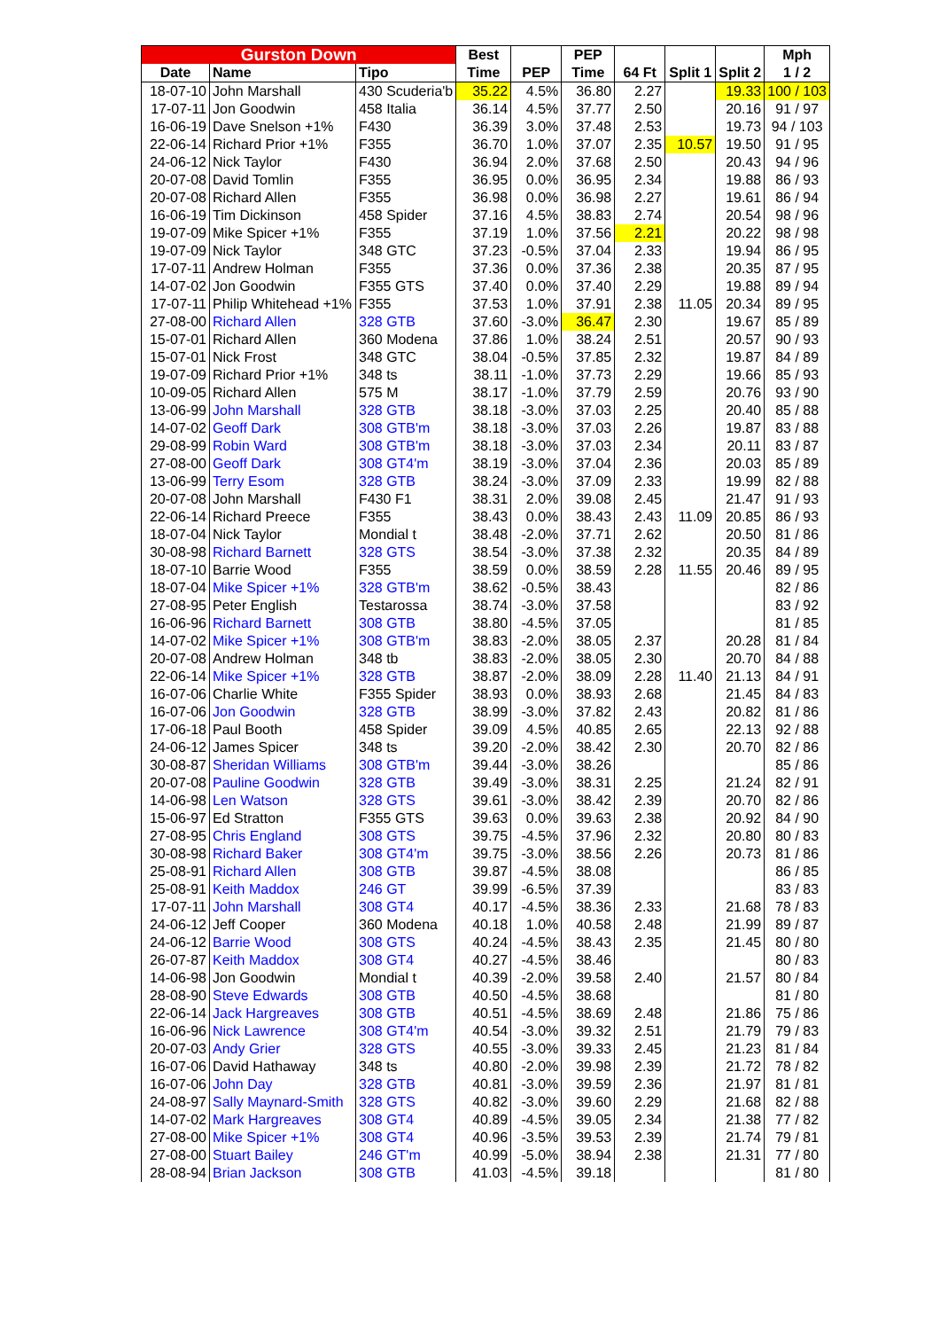| Gurston Down | | | Best | | PEP | | | | Mph |
| --- | --- | --- | --- | --- | --- | --- | --- | --- | --- |
| Date | Name | Tipo | Time | PEP | Time | 64 Ft | Split 1 | Split 2 | 1 / 2 |
| 18-07-10 | John Marshall | 430 Scuderia'b | 35.22 | 4.5% | 36.80 | 2.27 | | 19.33 | 100 / 103 |
| 17-07-11 | Jon Goodwin | 458 Italia | 36.14 | 4.5% | 37.77 | 2.50 | | 20.16 | 91 / 97 |
| 16-06-19 | Dave Snelson +1% | F430 | 36.39 | 3.0% | 37.48 | 2.53 | | 19.73 | 94 / 103 |
| 22-06-14 | Richard Prior +1% | F355 | 36.70 | 1.0% | 37.07 | 2.35 | 10.57 | 19.50 | 91 / 95 |
| 24-06-12 | Nick Taylor | F430 | 36.94 | 2.0% | 37.68 | 2.50 | | 20.43 | 94 / 96 |
| 20-07-08 | David Tomlin | F355 | 36.95 | 0.0% | 36.95 | 2.34 | | 19.88 | 86 / 93 |
| 20-07-08 | Richard Allen | F355 | 36.98 | 0.0% | 36.98 | 2.27 | | 19.61 | 86 / 94 |
| 16-06-19 | Tim Dickinson | 458 Spider | 37.16 | 4.5% | 38.83 | 2.74 | | 20.54 | 98 / 96 |
| 19-07-09 | Mike Spicer +1% | F355 | 37.19 | 1.0% | 37.56 | 2.21 | | 20.22 | 98 / 98 |
| 19-07-09 | Nick Taylor | 348 GTC | 37.23 | -0.5% | 37.04 | 2.33 | | 19.94 | 86 / 95 |
| 17-07-11 | Andrew Holman | F355 | 37.36 | 0.0% | 37.36 | 2.38 | | 20.35 | 87 / 95 |
| 14-07-02 | Jon Goodwin | F355 GTS | 37.40 | 0.0% | 37.40 | 2.29 | | 19.88 | 89 / 94 |
| 17-07-11 | Philip Whitehead +1% | F355 | 37.53 | 1.0% | 37.91 | 2.38 | 11.05 | 20.34 | 89 / 95 |
| 27-08-00 | Richard Allen | 328 GTB | 37.60 | -3.0% | 36.47 | 2.30 | | 19.67 | 85 / 89 |
| 15-07-01 | Richard Allen | 360 Modena | 37.86 | 1.0% | 38.24 | 2.51 | | 20.57 | 90 / 93 |
| 15-07-01 | Nick Frost | 348 GTC | 38.04 | -0.5% | 37.85 | 2.32 | | 19.87 | 84 / 89 |
| 19-07-09 | Richard Prior +1% | 348 ts | 38.11 | -1.0% | 37.73 | 2.29 | | 19.66 | 85 / 93 |
| 10-09-05 | Richard Allen | 575 M | 38.17 | -1.0% | 37.79 | 2.59 | | 20.76 | 93 / 90 |
| 13-06-99 | John Marshall | 328 GTB | 38.18 | -3.0% | 37.03 | 2.25 | | 20.40 | 85 / 88 |
| 14-07-02 | Geoff Dark | 308 GTB'm | 38.18 | -3.0% | 37.03 | 2.26 | | 19.87 | 83 / 88 |
| 29-08-99 | Robin Ward | 308 GTB'm | 38.18 | -3.0% | 37.03 | 2.34 | | 20.11 | 83 / 87 |
| 27-08-00 | Geoff Dark | 308 GT4'm | 38.19 | -3.0% | 37.04 | 2.36 | | 20.03 | 85 / 89 |
| 13-06-99 | Terry Esom | 328 GTB | 38.24 | -3.0% | 37.09 | 2.33 | | 19.99 | 82 / 88 |
| 20-07-08 | John Marshall | F430 F1 | 38.31 | 2.0% | 39.08 | 2.45 | | 21.47 | 91 / 93 |
| 22-06-14 | Richard Preece | F355 | 38.43 | 0.0% | 38.43 | 2.43 | 11.09 | 20.85 | 86 / 93 |
| 18-07-04 | Nick Taylor | Mondial t | 38.48 | -2.0% | 37.71 | 2.62 | | 20.50 | 81 / 86 |
| 30-08-98 | Richard Barnett | 328 GTS | 38.54 | -3.0% | 37.38 | 2.32 | | 20.35 | 84 / 89 |
| 18-07-10 | Barrie Wood | F355 | 38.59 | 0.0% | 38.59 | 2.28 | 11.55 | 20.46 | 89 / 95 |
| 18-07-04 | Mike Spicer +1% | 328 GTB'm | 38.62 | -0.5% | 38.43 | | | | 82 / 86 |
| 27-08-95 | Peter English | Testarossa | 38.74 | -3.0% | 37.58 | | | | 83 / 92 |
| 16-06-96 | Richard Barnett | 308 GTB | 38.80 | -4.5% | 37.05 | | | | 81 / 85 |
| 14-07-02 | Mike Spicer +1% | 308 GTB'm | 38.83 | -2.0% | 38.05 | 2.37 | | 20.28 | 81 / 84 |
| 20-07-08 | Andrew Holman | 348 tb | 38.83 | -2.0% | 38.05 | 2.30 | | 20.70 | 84 / 88 |
| 22-06-14 | Mike Spicer +1% | 328 GTB | 38.87 | -2.0% | 38.09 | 2.28 | 11.40 | 21.13 | 84 / 91 |
| 16-07-06 | Charlie White | F355 Spider | 38.93 | 0.0% | 38.93 | 2.68 | | 21.45 | 84 / 83 |
| 16-07-06 | Jon Goodwin | 328 GTB | 38.99 | -3.0% | 37.82 | 2.43 | | 20.82 | 81 / 86 |
| 17-06-18 | Paul Booth | 458 Spider | 39.09 | 4.5% | 40.85 | 2.65 | | 22.13 | 92 / 88 |
| 24-06-12 | James Spicer | 348 ts | 39.20 | -2.0% | 38.42 | 2.30 | | 20.70 | 82 / 86 |
| 30-08-87 | Sheridan Williams | 308 GTB'm | 39.44 | -3.0% | 38.26 | | | | 85 / 86 |
| 20-07-08 | Pauline Goodwin | 328 GTB | 39.49 | -3.0% | 38.31 | 2.25 | | 21.24 | 82 / 91 |
| 14-06-98 | Len Watson | 328 GTS | 39.61 | -3.0% | 38.42 | 2.39 | | 20.70 | 82 / 86 |
| 15-06-97 | Ed Stratton | F355 GTS | 39.63 | 0.0% | 39.63 | 2.38 | | 20.92 | 84 / 90 |
| 27-08-95 | Chris England | 308 GTS | 39.75 | -4.5% | 37.96 | 2.32 | | 20.80 | 80 / 83 |
| 30-08-98 | Richard Baker | 308 GT4'm | 39.75 | -3.0% | 38.56 | 2.26 | | 20.73 | 81 / 86 |
| 25-08-91 | Richard Allen | 308 GTB | 39.87 | -4.5% | 38.08 | | | | 86 / 85 |
| 25-08-91 | Keith Maddox | 246 GT | 39.99 | -6.5% | 37.39 | | | | 83 / 83 |
| 17-07-11 | John Marshall | 308 GT4 | 40.17 | -4.5% | 38.36 | 2.33 | | 21.68 | 78 / 83 |
| 24-06-12 | Jeff Cooper | 360 Modena | 40.18 | 1.0% | 40.58 | 2.48 | | 21.99 | 89 / 87 |
| 24-06-12 | Barrie Wood | 308 GTS | 40.24 | -4.5% | 38.43 | 2.35 | | 21.45 | 80 / 80 |
| 26-07-87 | Keith Maddox | 308 GT4 | 40.27 | -4.5% | 38.46 | | | | 80 / 83 |
| 14-06-98 | Jon Goodwin | Mondial t | 40.39 | -2.0% | 39.58 | 2.40 | | 21.57 | 80 / 84 |
| 28-08-90 | Steve Edwards | 308 GTB | 40.50 | -4.5% | 38.68 | | | | 81 / 80 |
| 22-06-14 | Jack Hargreaves | 308 GTB | 40.51 | -4.5% | 38.69 | 2.48 | | 21.86 | 75 / 86 |
| 16-06-96 | Nick Lawrence | 308 GT4'm | 40.54 | -3.0% | 39.32 | 2.51 | | 21.79 | 79 / 83 |
| 20-07-03 | Andy Grier | 328 GTS | 40.55 | -3.0% | 39.33 | 2.45 | | 21.23 | 81 / 84 |
| 16-07-06 | David Hathaway | 348 ts | 40.80 | -2.0% | 39.98 | 2.39 | | 21.72 | 78 / 82 |
| 16-07-06 | John Day | 328 GTB | 40.81 | -3.0% | 39.59 | 2.36 | | 21.97 | 81 / 81 |
| 24-08-97 | Sally Maynard-Smith | 328 GTS | 40.82 | -3.0% | 39.60 | 2.29 | | 21.68 | 82 / 88 |
| 14-07-02 | Mark Hargreaves | 308 GT4 | 40.89 | -4.5% | 39.05 | 2.34 | | 21.38 | 77 / 82 |
| 27-08-00 | Mike Spicer +1% | 308 GT4 | 40.96 | -3.5% | 39.53 | 2.39 | | 21.74 | 79 / 81 |
| 27-08-00 | Stuart Bailey | 246 GT'm | 40.99 | -5.0% | 38.94 | 2.38 | | 21.31 | 77 / 80 |
| 28-08-94 | Brian Jackson | 308 GTB | 41.03 | -4.5% | 39.18 | | | | 81 / 80 |